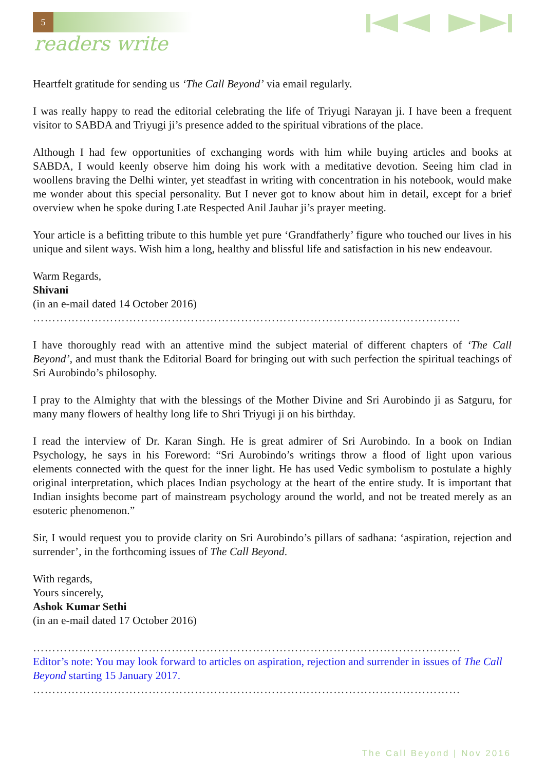5
readers write
Heartfelt gratitude for sending us ‘The Call Beyond’ via email regularly.
I was really happy to read the editorial celebrating the life of Triyugi Narayan ji. I have been a frequent visitor to SABDA and Triyugi ji’s presence added to the spiritual vibrations of the place.
Although I had few opportunities of exchanging words with him while buying articles and books at SABDA, I would keenly observe him doing his work with a meditative devotion. Seeing him clad in woollens braving the Delhi winter, yet steadfast in writing with concentration in his notebook, would make me wonder about this special personality. But I never got to know about him in detail, except for a brief overview when he spoke during Late Respected Anil Jauhar ji’s prayer meeting.
Your article is a befitting tribute to this humble yet pure ‘Grandfatherly’ figure who touched our lives in his unique and silent ways. Wish him a long, healthy and blissful life and satisfaction in his new endeavour.
Warm Regards,
Shivani
(in an e-mail dated 14 October 2016)
…………………………………………………………………………………………………
I have thoroughly read with an attentive mind the subject material of different chapters of ‘The Call Beyond’, and must thank the Editorial Board for bringing out with such perfection the spiritual teachings of Sri Aurobindo’s philosophy.
I pray to the Almighty that with the blessings of the Mother Divine and Sri Aurobindo ji as Satguru, for many many flowers of healthy long life to Shri Triyugi ji on his birthday.
I read the interview of Dr. Karan Singh. He is great admirer of Sri Aurobindo. In a book on Indian Psychology, he says in his Foreword: “Sri Aurobindo’s writings throw a flood of light upon various elements connected with the quest for the inner light. He has used Vedic symbolism to postulate a highly original interpretation, which places Indian psychology at the heart of the entire study. It is important that Indian insights become part of mainstream psychology around the world, and not be treated merely as an esoteric phenomenon.”
Sir, I would request you to provide clarity on Sri Aurobindo’s pillars of sadhana: ‘aspiration, rejection and surrender’, in the forthcoming issues of The Call Beyond.
With regards,
Yours sincerely,
Ashok Kumar Sethi
(in an e-mail dated 17 October 2016)
…………………………………………………………………………………………………
Editor’s note: You may look forward to articles on aspiration, rejection and surrender in issues of The Call Beyond starting 15 January 2017.
…………………………………………………………………………………………………
The Call Beyond | Nov 2016